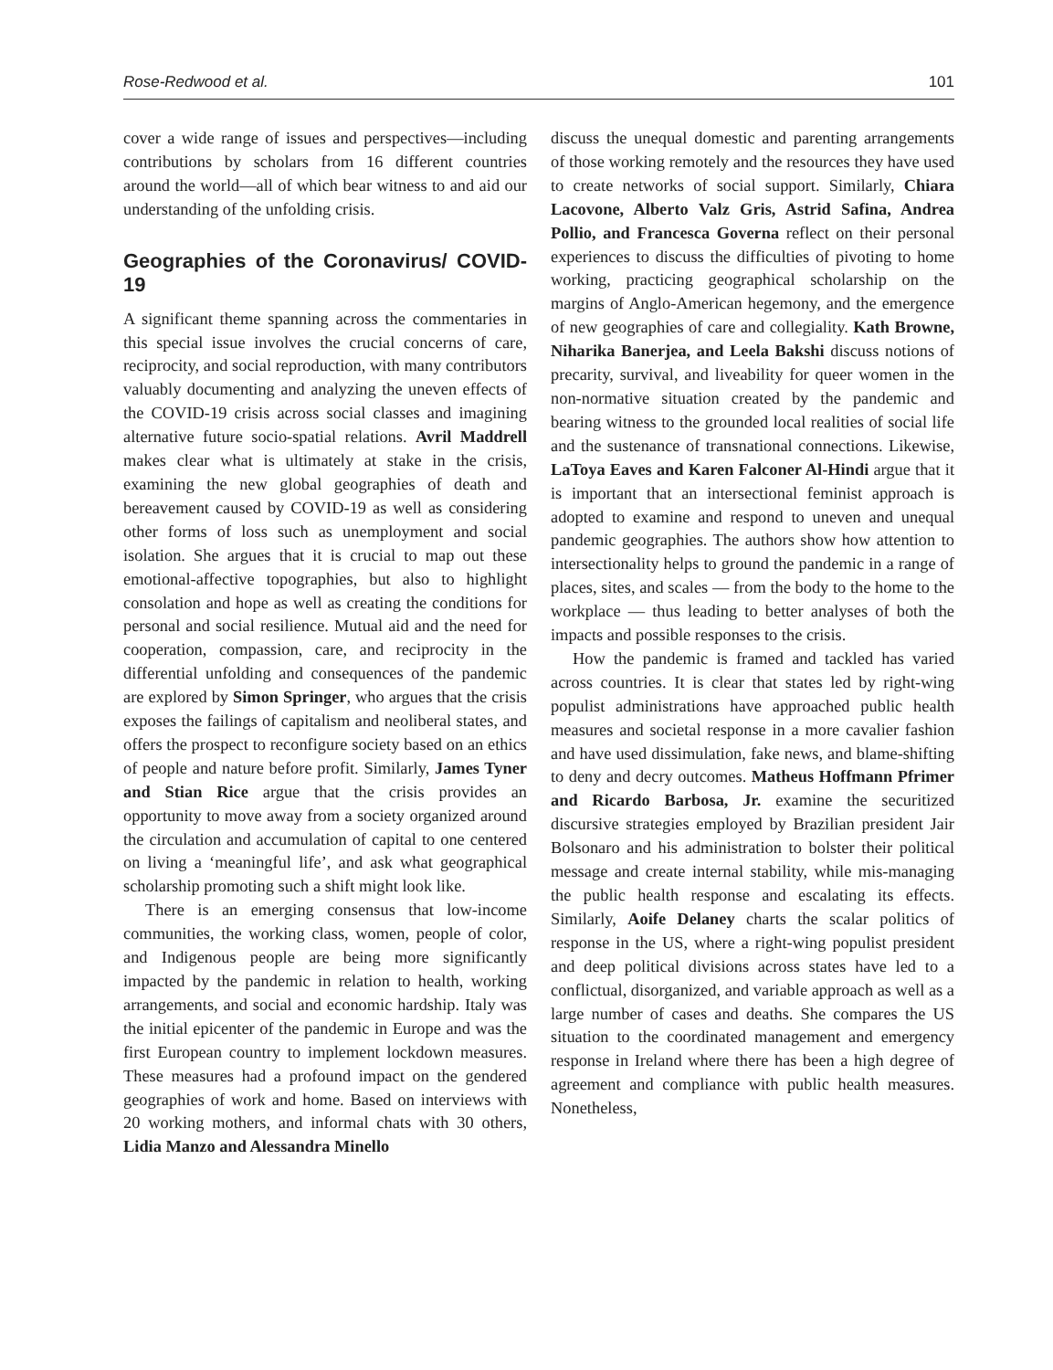Rose-Redwood et al. 101
cover a wide range of issues and perspectives—including contributions by scholars from 16 different countries around the world—all of which bear witness to and aid our understanding of the unfolding crisis.
Geographies of the Coronavirus/ COVID-19
A significant theme spanning across the commentaries in this special issue involves the crucial concerns of care, reciprocity, and social reproduction, with many contributors valuably documenting and analyzing the uneven effects of the COVID-19 crisis across social classes and imagining alternative future socio-spatial relations. Avril Maddrell makes clear what is ultimately at stake in the crisis, examining the new global geographies of death and bereavement caused by COVID-19 as well as considering other forms of loss such as unemployment and social isolation. She argues that it is crucial to map out these emotional-affective topographies, but also to highlight consolation and hope as well as creating the conditions for personal and social resilience. Mutual aid and the need for cooperation, compassion, care, and reciprocity in the differential unfolding and consequences of the pandemic are explored by Simon Springer, who argues that the crisis exposes the failings of capitalism and neoliberal states, and offers the prospect to reconfigure society based on an ethics of people and nature before profit. Similarly, James Tyner and Stian Rice argue that the crisis provides an opportunity to move away from a society organized around the circulation and accumulation of capital to one centered on living a ‘meaningful life’, and ask what geographical scholarship promoting such a shift might look like.
There is an emerging consensus that low-income communities, the working class, women, people of color, and Indigenous people are being more significantly impacted by the pandemic in relation to health, working arrangements, and social and economic hardship. Italy was the initial epicenter of the pandemic in Europe and was the first European country to implement lockdown measures. These measures had a profound impact on the gendered geographies of work and home. Based on interviews with 20 working mothers, and informal chats with 30 others, Lidia Manzo and Alessandra Minello
discuss the unequal domestic and parenting arrangements of those working remotely and the resources they have used to create networks of social support. Similarly, Chiara Lacovone, Alberto Valz Gris, Astrid Safina, Andrea Pollio, and Francesca Governa reflect on their personal experiences to discuss the difficulties of pivoting to home working, practicing geographical scholarship on the margins of Anglo-American hegemony, and the emergence of new geographies of care and collegiality. Kath Browne, Niharika Banerjea, and Leela Bakshi discuss notions of precarity, survival, and liveability for queer women in the non-normative situation created by the pandemic and bearing witness to the grounded local realities of social life and the sustenance of transnational connections. Likewise, LaToya Eaves and Karen Falconer Al-Hindi argue that it is important that an intersectional feminist approach is adopted to examine and respond to uneven and unequal pandemic geographies. The authors show how attention to intersectionality helps to ground the pandemic in a range of places, sites, and scales — from the body to the home to the workplace — thus leading to better analyses of both the impacts and possible responses to the crisis.
How the pandemic is framed and tackled has varied across countries. It is clear that states led by right-wing populist administrations have approached public health measures and societal response in a more cavalier fashion and have used dissimulation, fake news, and blame-shifting to deny and decry outcomes. Matheus Hoffmann Pfrimer and Ricardo Barbosa, Jr. examine the securitized discursive strategies employed by Brazilian president Jair Bolsonaro and his administration to bolster their political message and create internal stability, while mis-managing the public health response and escalating its effects. Similarly, Aoife Delaney charts the scalar politics of response in the US, where a right-wing populist president and deep political divisions across states have led to a conflictual, disorganized, and variable approach as well as a large number of cases and deaths. She compares the US situation to the coordinated management and emergency response in Ireland where there has been a high degree of agreement and compliance with public health measures. Nonetheless,